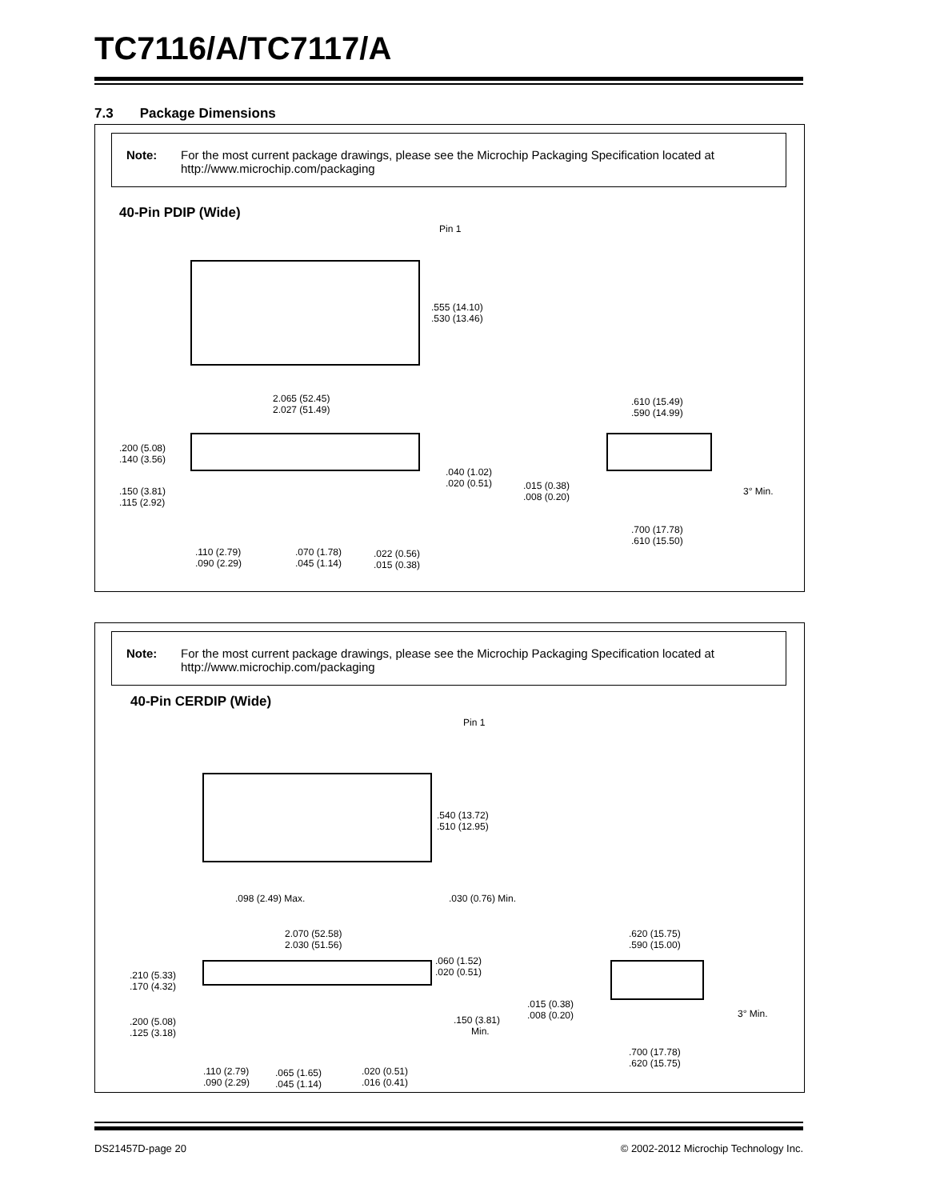TC7116/A/TC7117/A
7.3 Package Dimensions
Note: For the most current package drawings, please see the Microchip Packaging Specification located at http://www.microchip.com/packaging
40-Pin PDIP (Wide)
Pin 1
.555 (14.10)
.530 (13.46)
2.065 (52.45)
2.027 (51.49)
.200 (5.08)
.140 (3.56)
.040 (1.02)
.020 (0.51)
.150 (3.81)
.115 (2.92)
.110 (2.79)
.090 (2.29)
.070 (1.78)
.045 (1.14)
.022 (0.56)
.015 (0.38)
.610 (15.49)
.590 (14.99)
.015 (0.38)
.008 (0.20)
3° Min.
.700 (17.78)
.610 (15.50)
Note: For the most current package drawings, please see the Microchip Packaging Specification located at http://www.microchip.com/packaging
40-Pin CERDIP (Wide)
Pin 1
.540 (13.72)
.510 (12.95)
.098 (2.49) Max.
.030 (0.76) Min.
2.070 (52.58)
2.030 (51.56)
.060 (1.52)
.020 (0.51)
.210 (5.33)
.170 (4.32)
.015 (0.38)
.008 (0.20)
.150 (3.81)
Min.
.200 (5.08)
.125 (3.18)
3° Min.
.620 (15.75)
.590 (15.00)
.700 (17.78)
.620 (15.75)
.110 (2.79)
.090 (2.29)
.065 (1.65)
.045 (1.14)
.020 (0.51)
.016 (0.41)
DS21457D-page 20
© 2002-2012 Microchip Technology Inc.